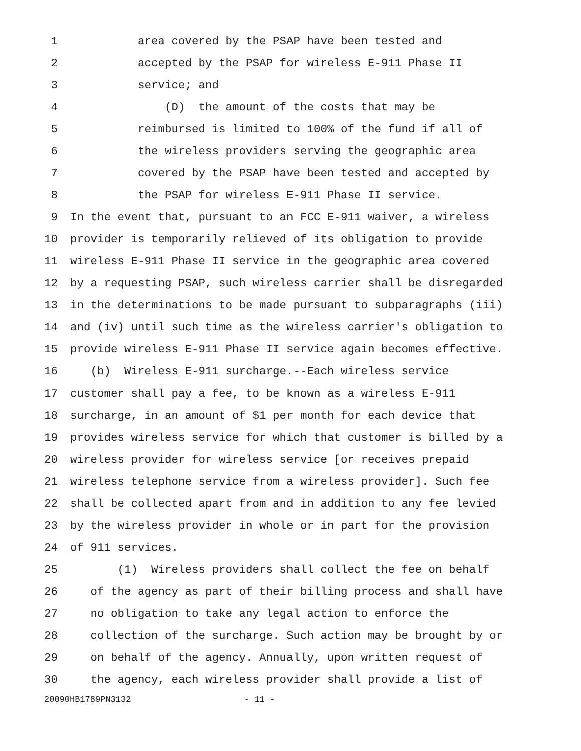1 area covered by the PSAP have been tested and
2 accepted by the PSAP for wireless E-911 Phase II
3 service; and
4 (D) the amount of the costs that may be
5 reimbursed is limited to 100% of the fund if all of
6 the wireless providers serving the geographic area
7 covered by the PSAP have been tested and accepted by
8 the PSAP for wireless E-911 Phase II service.
9 In the event that, pursuant to an FCC E-911 waiver, a wireless
10 provider is temporarily relieved of its obligation to provide
11 wireless E-911 Phase II service in the geographic area covered
12 by a requesting PSAP, such wireless carrier shall be disregarded
13 in the determinations to be made pursuant to subparagraphs (iii)
14 and (iv) until such time as the wireless carrier's obligation to
15 provide wireless E-911 Phase II service again becomes effective.
16 (b) Wireless E-911 surcharge.--Each wireless service
17 customer shall pay a fee, to be known as a wireless E-911
18 surcharge, in an amount of $1 per month for each device that
19 provides wireless service for which that customer is billed by a
20 wireless provider for wireless service [or receives prepaid
21 wireless telephone service from a wireless provider]. Such fee
22 shall be collected apart from and in addition to any fee levied
23 by the wireless provider in whole or in part for the provision
24 of 911 services.
25 (1) Wireless providers shall collect the fee on behalf
26 of the agency as part of their billing process and shall have
27 no obligation to take any legal action to enforce the
28 collection of the surcharge. Such action may be brought by or
29 on behalf of the agency. Annually, upon written request of
30 the agency, each wireless provider shall provide a list of
20090HB1789PN3132 - 11 -